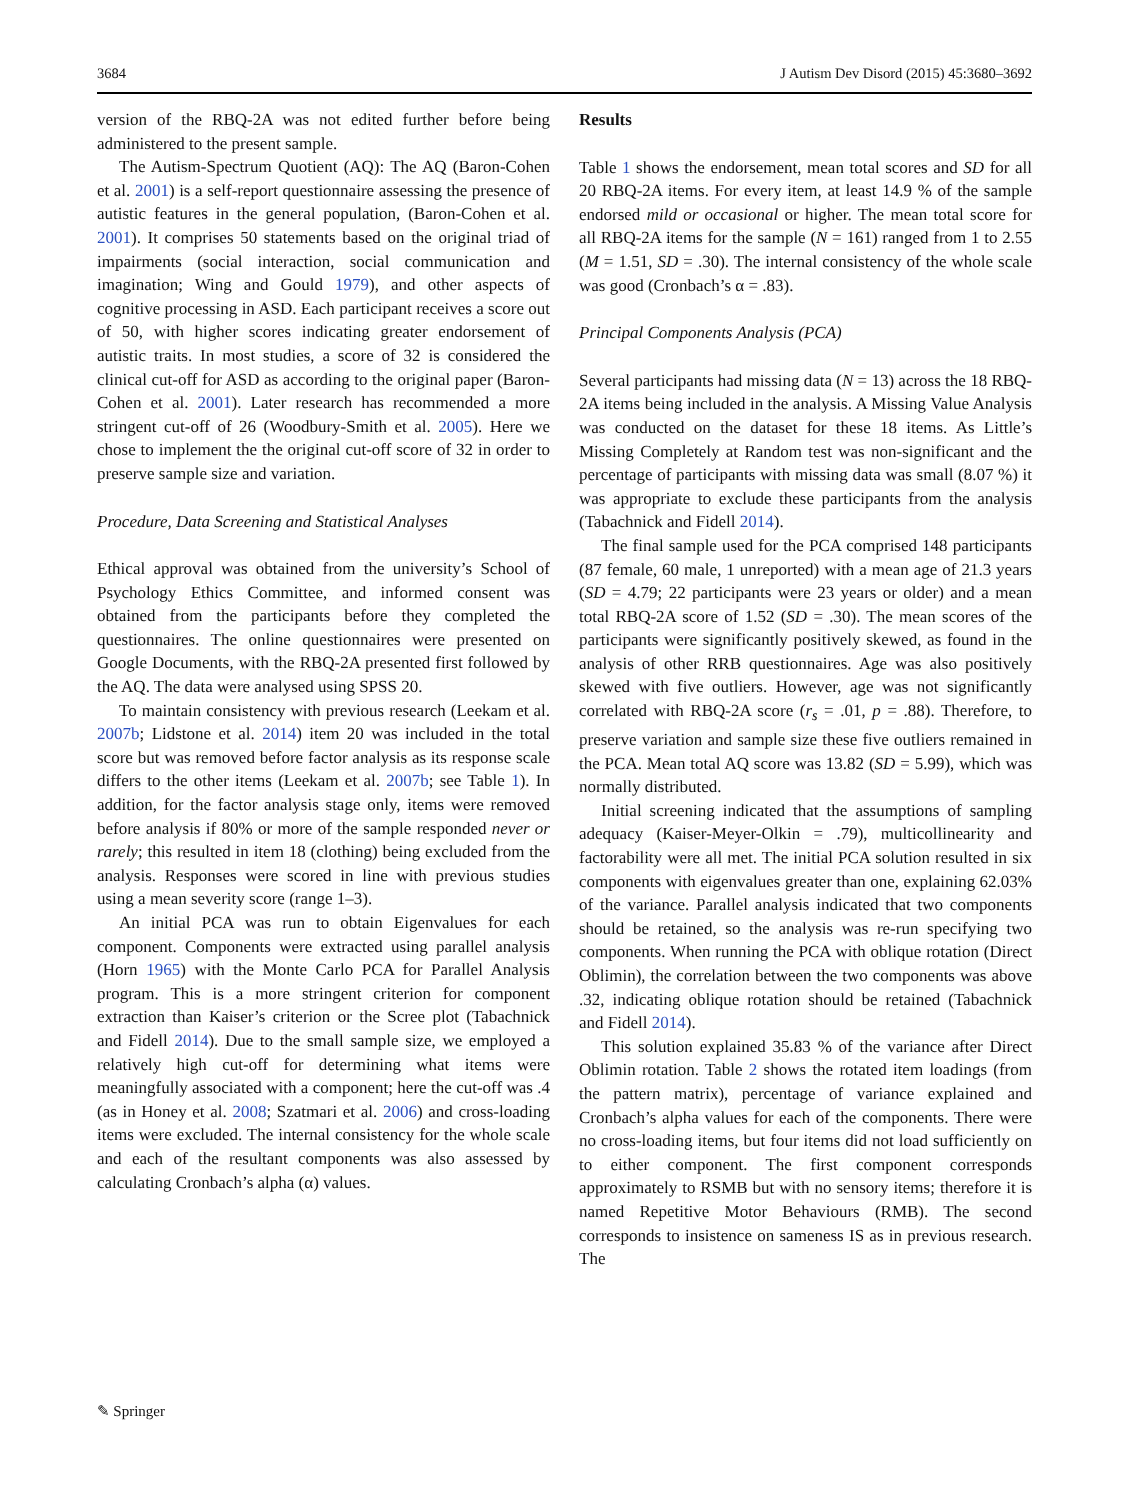3684 J Autism Dev Disord (2015) 45:3680–3692
version of the RBQ-2A was not edited further before being administered to the present sample.
The Autism-Spectrum Quotient (AQ): The AQ (Baron-Cohen et al. 2001) is a self-report questionnaire assessing the presence of autistic features in the general population, (Baron-Cohen et al. 2001). It comprises 50 statements based on the original triad of impairments (social interaction, social communication and imagination; Wing and Gould 1979), and other aspects of cognitive processing in ASD. Each participant receives a score out of 50, with higher scores indicating greater endorsement of autistic traits. In most studies, a score of 32 is considered the clinical cut-off for ASD as according to the original paper (Baron-Cohen et al. 2001). Later research has recommended a more stringent cut-off of 26 (Woodbury-Smith et al. 2005). Here we chose to implement the the original cut-off score of 32 in order to preserve sample size and variation.
Procedure, Data Screening and Statistical Analyses
Ethical approval was obtained from the university’s School of Psychology Ethics Committee, and informed consent was obtained from the participants before they completed the questionnaires. The online questionnaires were presented on Google Documents, with the RBQ-2A presented first followed by the AQ. The data were analysed using SPSS 20.
To maintain consistency with previous research (Leekam et al. 2007b; Lidstone et al. 2014) item 20 was included in the total score but was removed before factor analysis as its response scale differs to the other items (Leekam et al. 2007b; see Table 1). In addition, for the factor analysis stage only, items were removed before analysis if 80% or more of the sample responded never or rarely; this resulted in item 18 (clothing) being excluded from the analysis. Responses were scored in line with previous studies using a mean severity score (range 1–3).
An initial PCA was run to obtain Eigenvalues for each component. Components were extracted using parallel analysis (Horn 1965) with the Monte Carlo PCA for Parallel Analysis program. This is a more stringent criterion for component extraction than Kaiser’s criterion or the Scree plot (Tabachnick and Fidell 2014). Due to the small sample size, we employed a relatively high cut-off for determining what items were meaningfully associated with a component; here the cut-off was .4 (as in Honey et al. 2008; Szatmari et al. 2006) and cross-loading items were excluded. The internal consistency for the whole scale and each of the resultant components was also assessed by calculating Cronbach’s alpha (α) values.
Results
Table 1 shows the endorsement, mean total scores and SD for all 20 RBQ-2A items. For every item, at least 14.9 % of the sample endorsed mild or occasional or higher. The mean total score for all RBQ-2A items for the sample (N = 161) ranged from 1 to 2.55 (M = 1.51, SD = .30). The internal consistency of the whole scale was good (Cronbach’s α = .83).
Principal Components Analysis (PCA)
Several participants had missing data (N = 13) across the 18 RBQ-2A items being included in the analysis. A Missing Value Analysis was conducted on the dataset for these 18 items. As Little’s Missing Completely at Random test was non-significant and the percentage of participants with missing data was small (8.07 %) it was appropriate to exclude these participants from the analysis (Tabachnick and Fidell 2014).
The final sample used for the PCA comprised 148 participants (87 female, 60 male, 1 unreported) with a mean age of 21.3 years (SD = 4.79; 22 participants were 23 years or older) and a mean total RBQ-2A score of 1.52 (SD = .30). The mean scores of the participants were significantly positively skewed, as found in the analysis of other RRB questionnaires. Age was also positively skewed with five outliers. However, age was not significantly correlated with RBQ-2A score (r<sub>s</sub> = .01, p = .88). Therefore, to preserve variation and sample size these five outliers remained in the PCA. Mean total AQ score was 13.82 (SD = 5.99), which was normally distributed.
Initial screening indicated that the assumptions of sampling adequacy (Kaiser-Meyer-Olkin = .79), multicollinearity and factorability were all met. The initial PCA solution resulted in six components with eigenvalues greater than one, explaining 62.03% of the variance. Parallel analysis indicated that two components should be retained, so the analysis was re-run specifying two components. When running the PCA with oblique rotation (Direct Oblimin), the correlation between the two components was above .32, indicating oblique rotation should be retained (Tabachnick and Fidell 2014).
This solution explained 35.83 % of the variance after Direct Oblimin rotation. Table 2 shows the rotated item loadings (from the pattern matrix), percentage of variance explained and Cronbach’s alpha values for each of the components. There were no cross-loading items, but four items did not load sufficiently on to either component. The first component corresponds approximately to RSMB but with no sensory items; therefore it is named Repetitive Motor Behaviours (RMB). The second corresponds to insistence on sameness IS as in previous research. The
✎ Springer